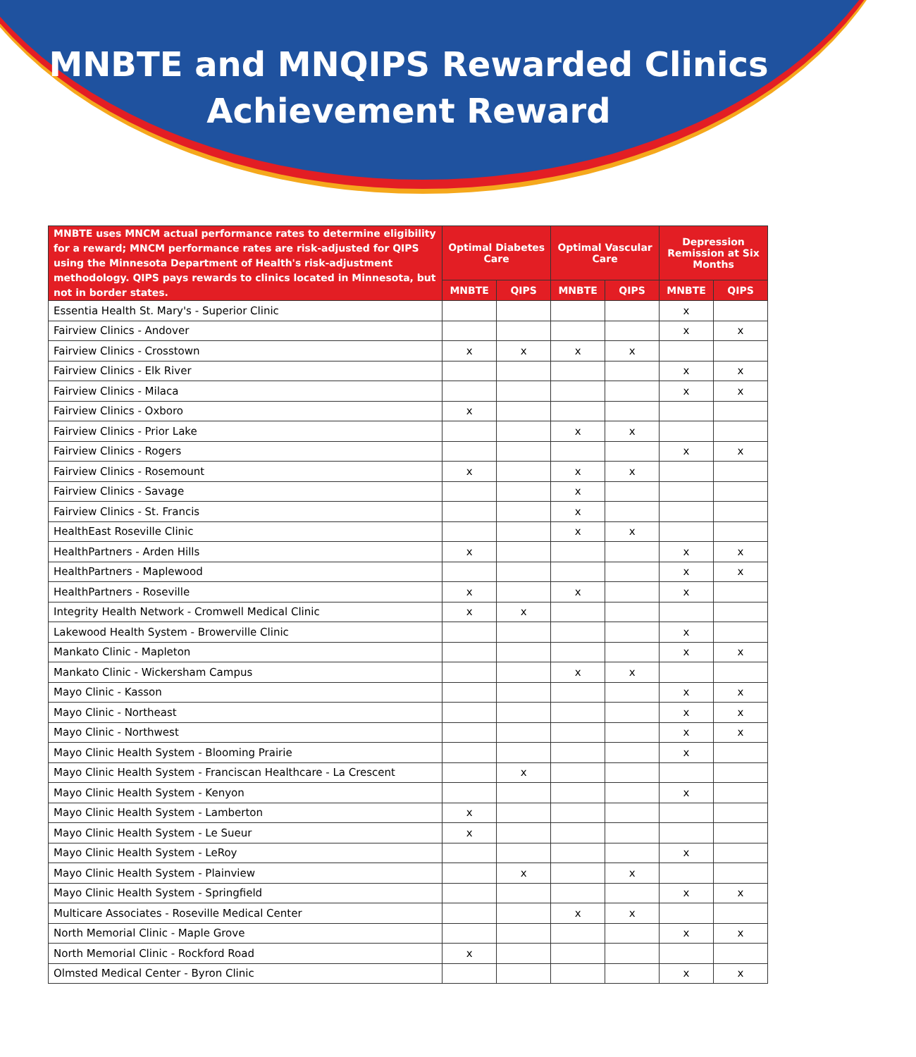MNBTE and MNQIPS Rewarded Clinics
Achievement Reward
| MNBTE uses MNCM actual performance rates to determine eligibility for a reward; MNCM performance rates are risk-adjusted for QIPS using the Minnesota Department of Health's risk-adjustment methodology. QIPS pays rewards to clinics located in Minnesota, but not in border states. | Optimal Diabetes Care | | Optimal Vascular Care | | Depression Remission at Six Months | |
| --- | --- | --- | --- | --- | --- | --- |
| | MNBTE | QIPS | MNBTE | QIPS | MNBTE | QIPS |
| Essentia Health St. Mary's - Superior Clinic | | | | | x | |
| Fairview Clinics - Andover | | | | | x | x |
| Fairview Clinics - Crosstown | x | x | x | x | | |
| Fairview Clinics - Elk River | | | | | x | x |
| Fairview Clinics - Milaca | | | | | x | x |
| Fairview Clinics - Oxboro | x | | | | | |
| Fairview Clinics - Prior Lake | | | x | x | | |
| Fairview Clinics - Rogers | | | | | x | x |
| Fairview Clinics - Rosemount | x | | x | x | | |
| Fairview Clinics - Savage | | | x | | | |
| Fairview Clinics - St. Francis | | | x | | | |
| HealthEast Roseville Clinic | | | x | x | | |
| HealthPartners - Arden Hills | x | | | | x | x |
| HealthPartners - Maplewood | | | | | x | x |
| HealthPartners - Roseville | x | | x | | x | |
| Integrity Health Network - Cromwell Medical Clinic | x | x | | | | |
| Lakewood Health System - Browerville Clinic | | | | | x | |
| Mankato Clinic - Mapleton | | | | | x | x |
| Mankato Clinic - Wickersham Campus | | | x | x | | |
| Mayo Clinic - Kasson | | | | | x | x |
| Mayo Clinic - Northeast | | | | | x | x |
| Mayo Clinic - Northwest | | | | | x | x |
| Mayo Clinic Health System - Blooming Prairie | | | | | x | |
| Mayo Clinic Health System - Franciscan Healthcare - La Crescent | | x | | | | |
| Mayo Clinic Health System - Kenyon | | | | | x | |
| Mayo Clinic Health System - Lamberton | x | | | | | |
| Mayo Clinic Health System - Le Sueur | x | | | | | |
| Mayo Clinic Health System - LeRoy | | | | | x | |
| Mayo Clinic Health System - Plainview | | x | | x | | |
| Mayo Clinic Health System - Springfield | | | | | x | x |
| Multicare Associates - Roseville Medical Center | | | x | x | | |
| North Memorial Clinic - Maple Grove | | | | | x | x |
| North Memorial Clinic - Rockford Road | x | | | | | |
| Olmsted Medical Center - Byron Clinic | | | | | x | x |